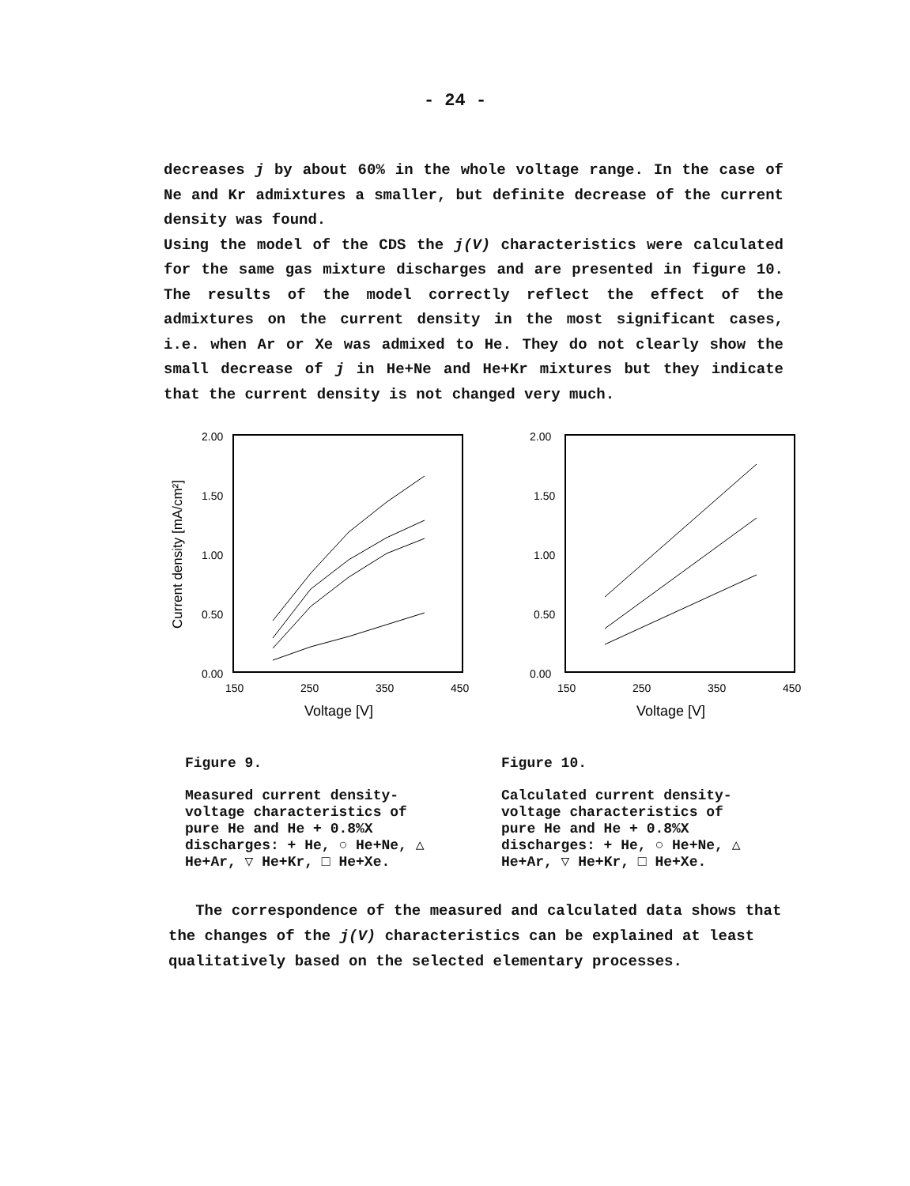- 24 -
decreases j by about 60% in the whole voltage range. In the case of Ne and Kr admixtures a smaller, but definite decrease of the current density was found.
Using the model of the CDS the j(V) characteristics were calculated for the same gas mixture discharges and are presented in figure 10. The results of the model correctly reflect the effect of the admixtures on the current density in the most significant cases, i.e. when Ar or Xe was admixed to He. They do not clearly show the small decrease of j in He+Ne and He+Kr mixtures but they indicate that the current density is not changed very much.
Current density [mA/cm²]
2.00
1.50
1.00
0.50
0.00
150
250
350
450
Voltage [V]
2.00
1.50
1.00
0.50
0.00
150
250
350
450
Voltage [V]
Figure 9.
Measured current density-voltage characteristics of pure He and He + 0.8%X discharges: + He, ○ He+Ne, △ He+Ar, ▽ He+Kr, □ He+Xe.
Figure 10.
Calculated current density-voltage characteristics of pure He and He + 0.8%X discharges: + He, ○ He+Ne, △ He+Ar, ▽ He+Kr, □ He+Xe.
The correspondence of the measured and calculated data shows that the changes of the j(V) characteristics can be explained at least qualitatively based on the selected elementary processes.